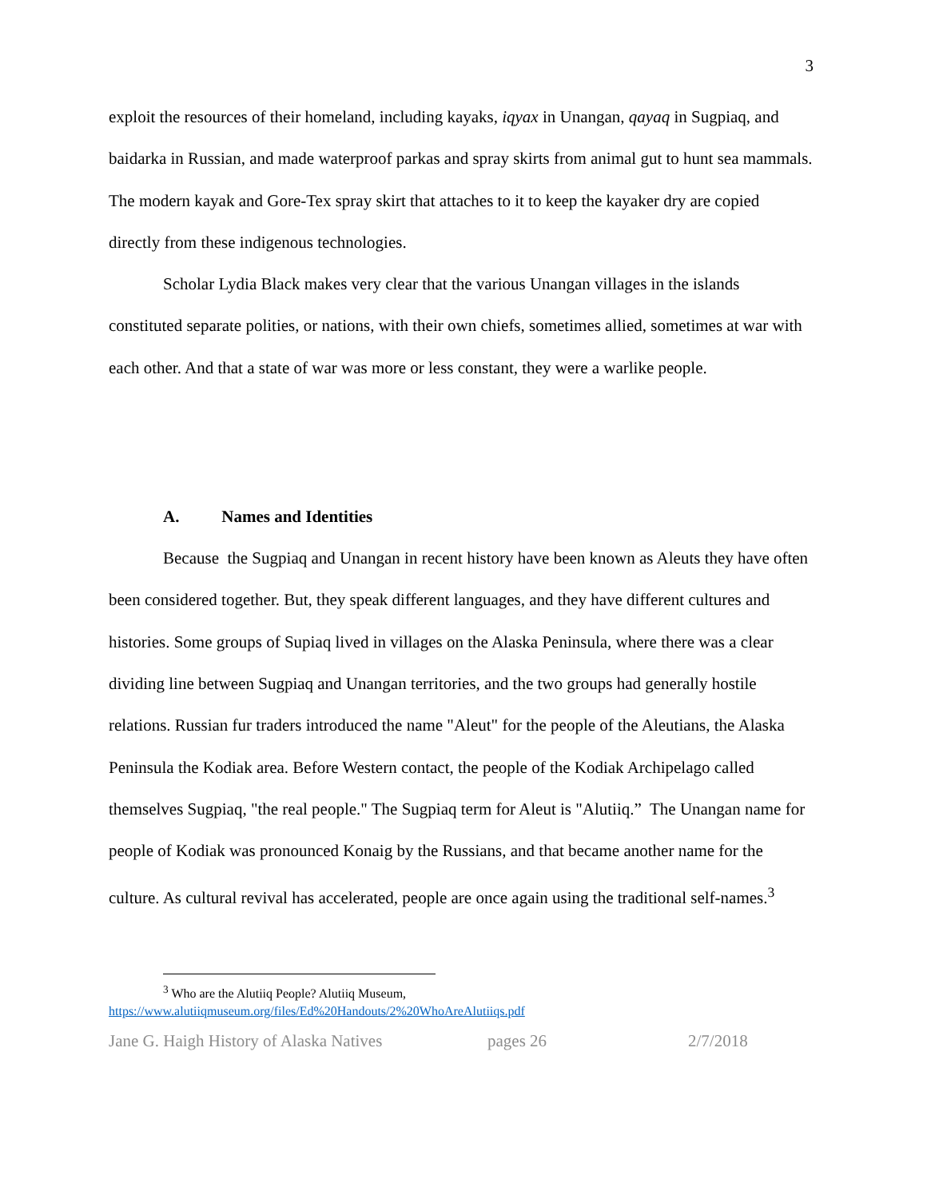3
exploit the resources of their homeland, including kayaks, iqyax in Unangan, qayaq in Sugpiaq, and baidarka in Russian, and made waterproof parkas and spray skirts from animal gut to hunt sea mammals. The modern kayak and Gore-Tex spray skirt that attaches to it to keep the kayaker dry are copied directly from these indigenous technologies.
Scholar Lydia Black makes very clear that the various Unangan villages in the islands constituted separate polities, or nations, with their own chiefs, sometimes allied, sometimes at war with each other. And that a state of war was more or less constant, they were a warlike people.
A. Names and Identities
Because the Sugpiaq and Unangan in recent history have been known as Aleuts they have often been considered together. But, they speak different languages, and they have different cultures and histories. Some groups of Supiaq lived in villages on the Alaska Peninsula, where there was a clear dividing line between Sugpiaq and Unangan territories, and the two groups had generally hostile relations. Russian fur traders introduced the name "Aleut" for the people of the Aleutians, the Alaska Peninsula the Kodiak area. Before Western contact, the people of the Kodiak Archipelago called themselves Sugpiaq, "the real people." The Sugpiaq term for Aleut is "Alutiiq.” The Unangan name for people of Kodiak was pronounced Konaig by the Russians, and that became another name for the culture. As cultural revival has accelerated, people are once again using the traditional self-names.<sup>3</sup>
<sup>3</sup> Who are the Alutiiq People? Alutiiq Museum,
https://www.alutiiqmuseum.org/files/Ed%20Handouts/2%20WhoAreAlutiiqs.pdf
Jane G. Haigh History of Alaska Natives pages 26 2/7/2018